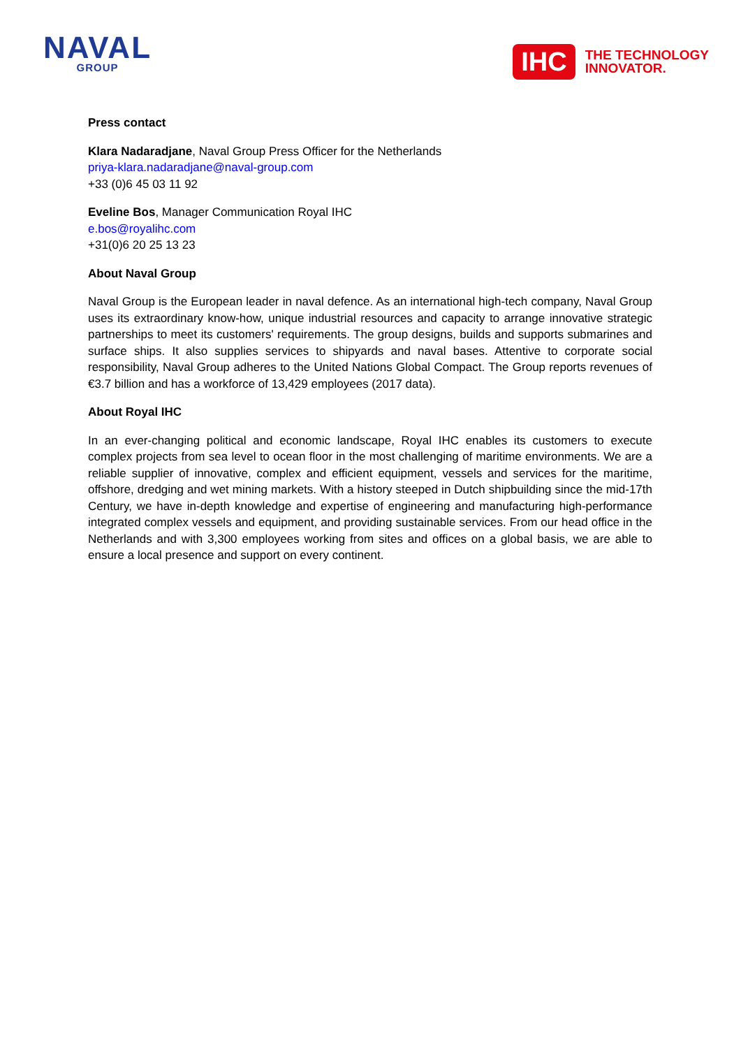NAVAL
GROUP
IHC
THE TECHNOLOGY
INNOVATOR.
Press contact
Klara Nadaradjane, Naval Group Press Officer for the Netherlands
priya-klara.nadaradjane@naval-group.com
+33 (0)6 45 03 11 92
Eveline Bos, Manager Communication Royal IHC
e.bos@royalihc.com
+31(0)6 20 25 13 23
About Naval Group
Naval Group is the European leader in naval defence. As an international high-tech company, Naval Group uses its extraordinary know-how, unique industrial resources and capacity to arrange innovative strategic partnerships to meet its customers' requirements. The group designs, builds and supports submarines and surface ships. It also supplies services to shipyards and naval bases. Attentive to corporate social responsibility, Naval Group adheres to the United Nations Global Compact. The Group reports revenues of €3.7 billion and has a workforce of 13,429 employees (2017 data).
About Royal IHC
In an ever-changing political and economic landscape, Royal IHC enables its customers to execute complex projects from sea level to ocean floor in the most challenging of maritime environments. We are a reliable supplier of innovative, complex and efficient equipment, vessels and services for the maritime, offshore, dredging and wet mining markets. With a history steeped in Dutch shipbuilding since the mid-17th Century, we have in-depth knowledge and expertise of engineering and manufacturing high-performance integrated complex vessels and equipment, and providing sustainable services. From our head office in the Netherlands and with 3,300 employees working from sites and offices on a global basis, we are able to ensure a local presence and support on every continent.